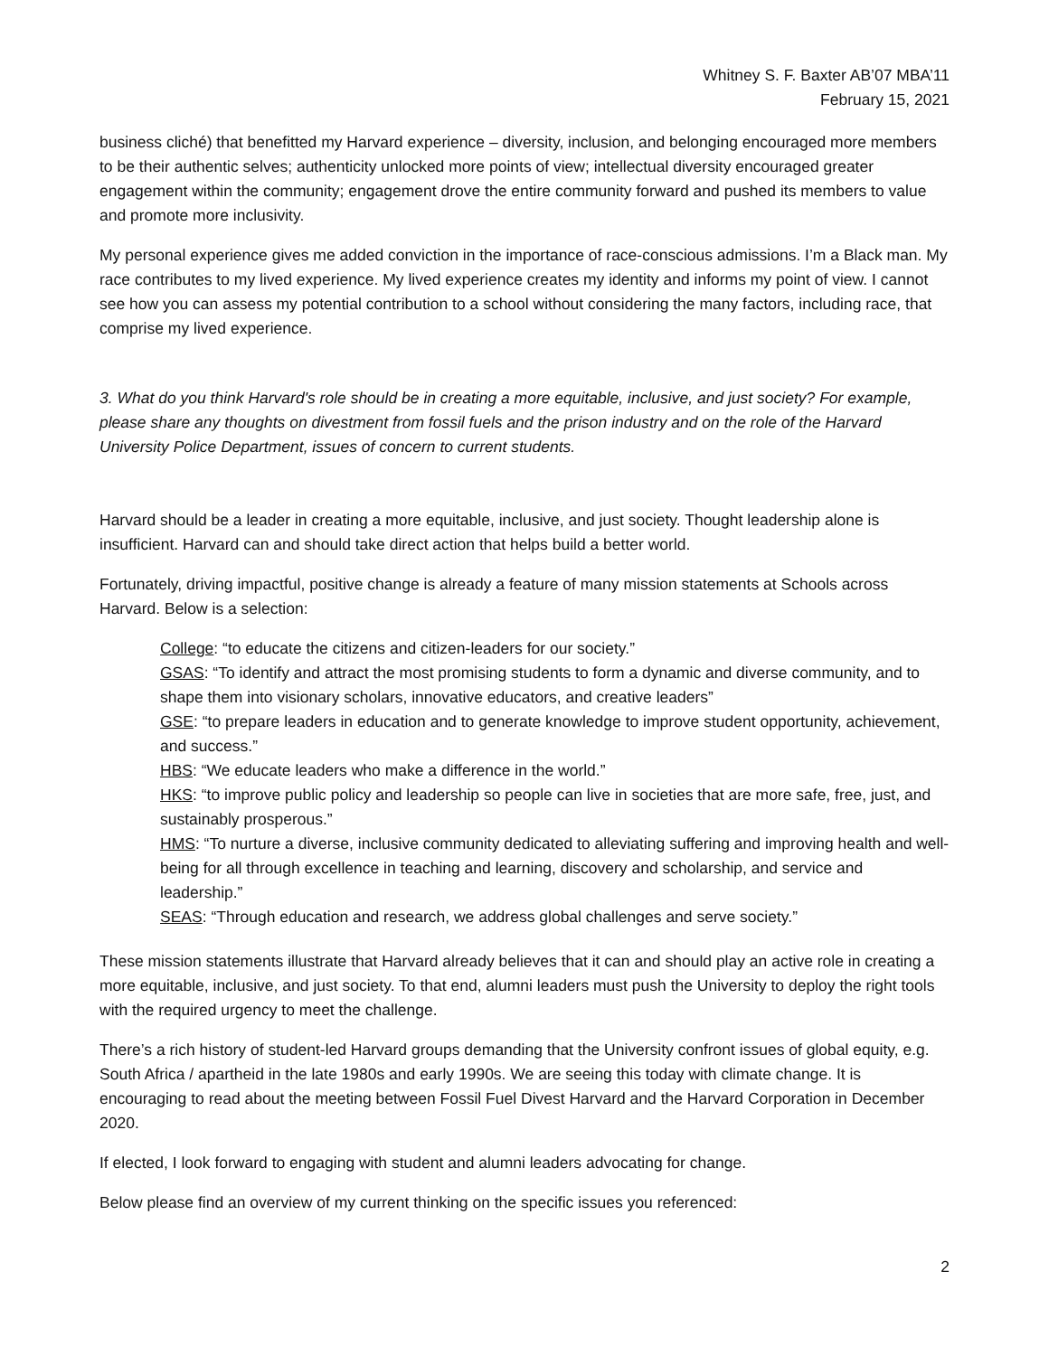Whitney S. F. Baxter AB’07 MBA’11
February 15, 2021
business cliché) that benefitted my Harvard experience – diversity, inclusion, and belonging encouraged more members to be their authentic selves; authenticity unlocked more points of view; intellectual diversity encouraged greater engagement within the community; engagement drove the entire community forward and pushed its members to value and promote more inclusivity.
My personal experience gives me added conviction in the importance of race-conscious admissions. I’m a Black man. My race contributes to my lived experience. My lived experience creates my identity and informs my point of view. I cannot see how you can assess my potential contribution to a school without considering the many factors, including race, that comprise my lived experience.
3. What do you think Harvard's role should be in creating a more equitable, inclusive, and just society? For example, please share any thoughts on divestment from fossil fuels and the prison industry and on the role of the Harvard University Police Department, issues of concern to current students.
Harvard should be a leader in creating a more equitable, inclusive, and just society. Thought leadership alone is insufficient. Harvard can and should take direct action that helps build a better world.
Fortunately, driving impactful, positive change is already a feature of many mission statements at Schools across Harvard. Below is a selection:
College: “to educate the citizens and citizen-leaders for our society.”
GSAS: “To identify and attract the most promising students to form a dynamic and diverse community, and to shape them into visionary scholars, innovative educators, and creative leaders”
GSE: “to prepare leaders in education and to generate knowledge to improve student opportunity, achievement, and success.”
HBS: “We educate leaders who make a difference in the world.”
HKS: “to improve public policy and leadership so people can live in societies that are more safe, free, just, and sustainably prosperous.”
HMS: “To nurture a diverse, inclusive community dedicated to alleviating suffering and improving health and well-being for all through excellence in teaching and learning, discovery and scholarship, and service and leadership.”
SEAS: “Through education and research, we address global challenges and serve society.”
These mission statements illustrate that Harvard already believes that it can and should play an active role in creating a more equitable, inclusive, and just society. To that end, alumni leaders must push the University to deploy the right tools with the required urgency to meet the challenge.
There’s a rich history of student-led Harvard groups demanding that the University confront issues of global equity, e.g. South Africa / apartheid in the late 1980s and early 1990s. We are seeing this today with climate change. It is encouraging to read about the meeting between Fossil Fuel Divest Harvard and the Harvard Corporation in December 2020.
If elected, I look forward to engaging with student and alumni leaders advocating for change.
Below please find an overview of my current thinking on the specific issues you referenced:
2